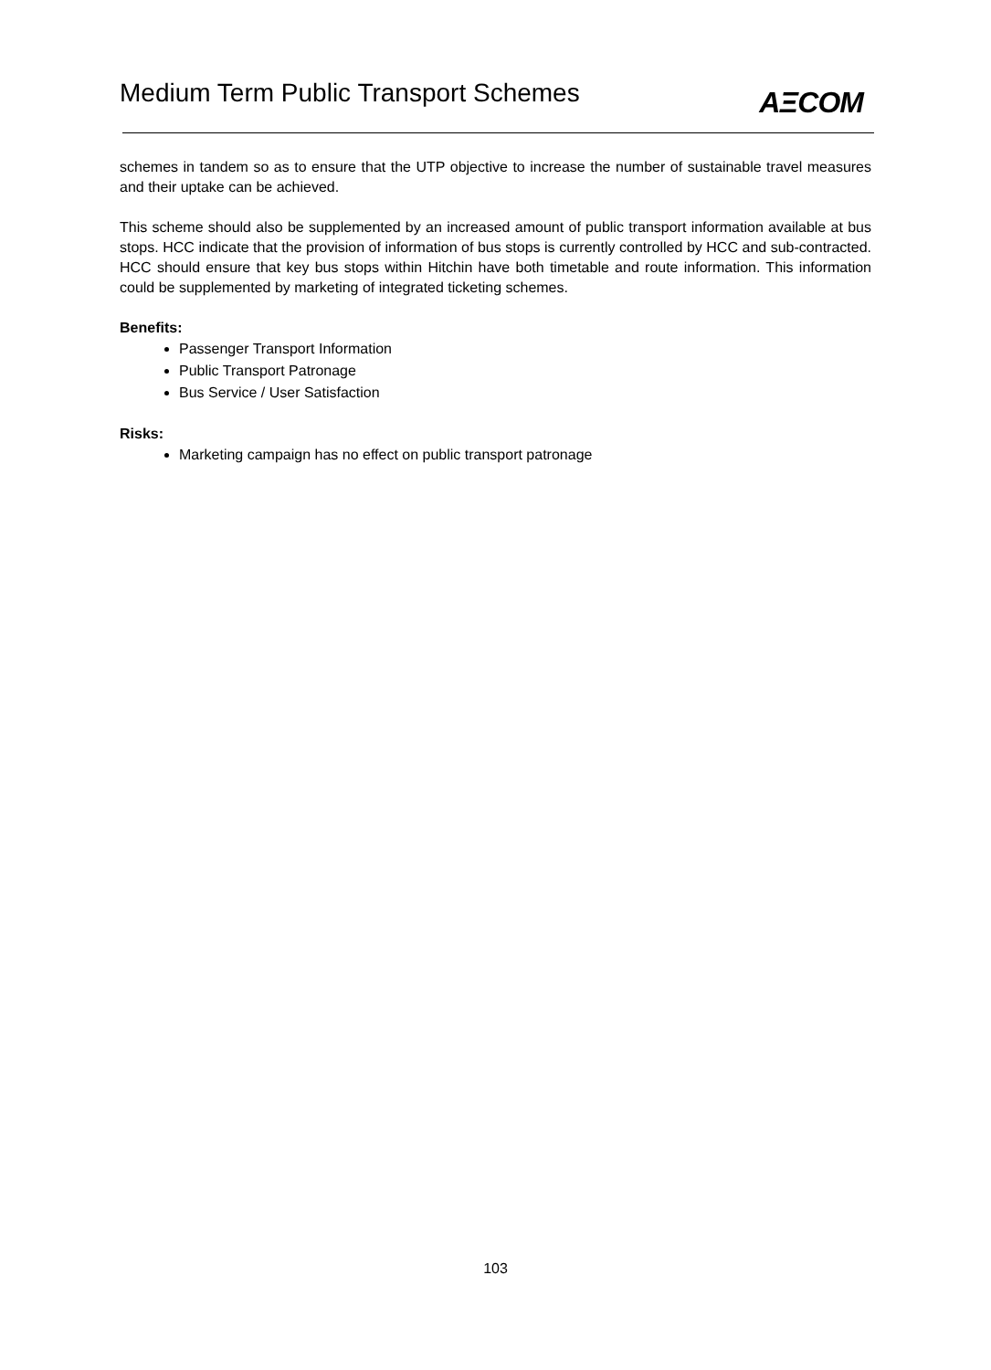Medium Term Public Transport Schemes
AΞCOM
schemes in tandem so as to ensure that the UTP objective to increase the number of sustainable travel measures and their uptake can be achieved.
This scheme should also be supplemented by an increased amount of public transport information available at bus stops. HCC indicate that the provision of information of bus stops is currently controlled by HCC and sub-contracted. HCC should ensure that key bus stops within Hitchin have both timetable and route information. This information could be supplemented by marketing of integrated ticketing schemes.
Benefits:
Passenger Transport Information
Public Transport Patronage
Bus Service / User Satisfaction
Risks:
Marketing campaign has no effect on public transport patronage
103